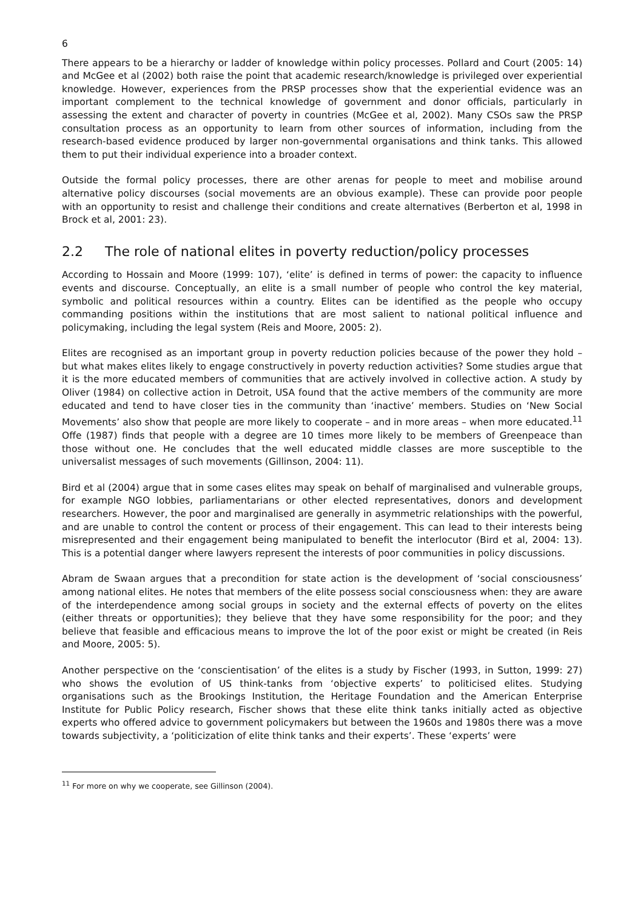6
There appears to be a hierarchy or ladder of knowledge within policy processes. Pollard and Court (2005: 14) and McGee et al (2002) both raise the point that academic research/knowledge is privileged over experiential knowledge. However, experiences from the PRSP processes show that the experiential evidence was an important complement to the technical knowledge of government and donor officials, particularly in assessing the extent and character of poverty in countries (McGee et al, 2002). Many CSOs saw the PRSP consultation process as an opportunity to learn from other sources of information, including from the research-based evidence produced by larger non-governmental organisations and think tanks. This allowed them to put their individual experience into a broader context.
Outside the formal policy processes, there are other arenas for people to meet and mobilise around alternative policy discourses (social movements are an obvious example). These can provide poor people with an opportunity to resist and challenge their conditions and create alternatives (Berberton et al, 1998 in Brock et al, 2001: 23).
2.2 The role of national elites in poverty reduction/policy processes
According to Hossain and Moore (1999: 107), ‘elite’ is defined in terms of power: the capacity to influence events and discourse. Conceptually, an elite is a small number of people who control the key material, symbolic and political resources within a country. Elites can be identified as the people who occupy commanding positions within the institutions that are most salient to national political influence and policymaking, including the legal system (Reis and Moore, 2005: 2).
Elites are recognised as an important group in poverty reduction policies because of the power they hold – but what makes elites likely to engage constructively in poverty reduction activities? Some studies argue that it is the more educated members of communities that are actively involved in collective action. A study by Oliver (1984) on collective action in Detroit, USA found that the active members of the community are more educated and tend to have closer ties in the community than ‘inactive’ members. Studies on ‘New Social Movements’ also show that people are more likely to cooperate – and in more areas – when more educated.<sup>11</sup> Offe (1987) finds that people with a degree are 10 times more likely to be members of Greenpeace than those without one. He concludes that the well educated middle classes are more susceptible to the universalist messages of such movements (Gillinson, 2004: 11).
Bird et al (2004) argue that in some cases elites may speak on behalf of marginalised and vulnerable groups, for example NGO lobbies, parliamentarians or other elected representatives, donors and development researchers. However, the poor and marginalised are generally in asymmetric relationships with the powerful, and are unable to control the content or process of their engagement. This can lead to their interests being misrepresented and their engagement being manipulated to benefit the interlocutor (Bird et al, 2004: 13). This is a potential danger where lawyers represent the interests of poor communities in policy discussions.
Abram de Swaan argues that a precondition for state action is the development of ‘social consciousness’ among national elites. He notes that members of the elite possess social consciousness when: they are aware of the interdependence among social groups in society and the external effects of poverty on the elites (either threats or opportunities); they believe that they have some responsibility for the poor; and they believe that feasible and efficacious means to improve the lot of the poor exist or might be created (in Reis and Moore, 2005: 5).
Another perspective on the ‘conscientisation’ of the elites is a study by Fischer (1993, in Sutton, 1999: 27) who shows the evolution of US think-tanks from ‘objective experts’ to politicised elites. Studying organisations such as the Brookings Institution, the Heritage Foundation and the American Enterprise Institute for Public Policy research, Fischer shows that these elite think tanks initially acted as objective experts who offered advice to government policymakers but between the 1960s and 1980s there was a move towards subjectivity, a ‘politicization of elite think tanks and their experts’. These ‘experts’ were
<sup>11</sup> For more on why we cooperate, see Gillinson (2004).